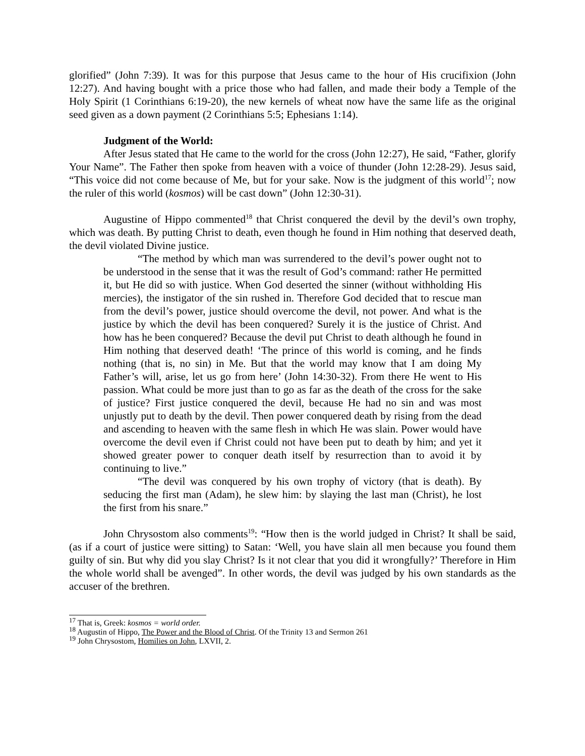glorified” (John 7:39). It was for this purpose that Jesus came to the hour of His crucifixion (John 12:27). And having bought with a price those who had fallen, and made their body a Temple of the Holy Spirit (1 Corinthians 6:19-20), the new kernels of wheat now have the same life as the original seed given as a down payment (2 Corinthians 5:5; Ephesians 1:14).
Judgment of the World:
After Jesus stated that He came to the world for the cross (John 12:27), He said, “Father, glorify Your Name”. The Father then spoke from heaven with a voice of thunder (John 12:28-29). Jesus said, “This voice did not come because of Me, but for your sake. Now is the judgment of this world<sup>17</sup>; now the ruler of this world (kosmos) will be cast down” (John 12:30-31).
Augustine of Hippo commented<sup>18</sup> that Christ conquered the devil by the devil’s own trophy, which was death. By putting Christ to death, even though he found in Him nothing that deserved death, the devil violated Divine justice.
“The method by which man was surrendered to the devil’s power ought not to be understood in the sense that it was the result of God’s command: rather He permitted it, but He did so with justice. When God deserted the sinner (without withholding His mercies), the instigator of the sin rushed in. Therefore God decided that to rescue man from the devil’s power, justice should overcome the devil, not power. And what is the justice by which the devil has been conquered? Surely it is the justice of Christ. And how has he been conquered? Because the devil put Christ to death although he found in Him nothing that deserved death! ‘The prince of this world is coming, and he finds nothing (that is, no sin) in Me. But that the world may know that I am doing My Father’s will, arise, let us go from here’ (John 14:30-32). From there He went to His passion. What could be more just than to go as far as the death of the cross for the sake of justice? First justice conquered the devil, because He had no sin and was most unjustly put to death by the devil. Then power conquered death by rising from the dead and ascending to heaven with the same flesh in which He was slain. Power would have overcome the devil even if Christ could not have been put to death by him; and yet it showed greater power to conquer death itself by resurrection than to avoid it by continuing to live.”
“The devil was conquered by his own trophy of victory (that is death). By seducing the first man (Adam), he slew him: by slaying the last man (Christ), he lost the first from his snare.”
John Chrysostom also comments<sup>19</sup>: “How then is the world judged in Christ? It shall be said, (as if a court of justice were sitting) to Satan: ‘Well, you have slain all men because you found them guilty of sin. But why did you slay Christ? Is it not clear that you did it wrongfully?’ Therefore in Him the whole world shall be avenged”. In other words, the devil was judged by his own standards as the accuser of the brethren.
<sup>17</sup> That is, Greek: kosmos = world order.
<sup>18</sup> Augustin of Hippo, The Power and the Blood of Christ. Of the Trinity 13 and Sermon 261
<sup>19</sup> John Chrysostom, Homilies on John, LXVII, 2.